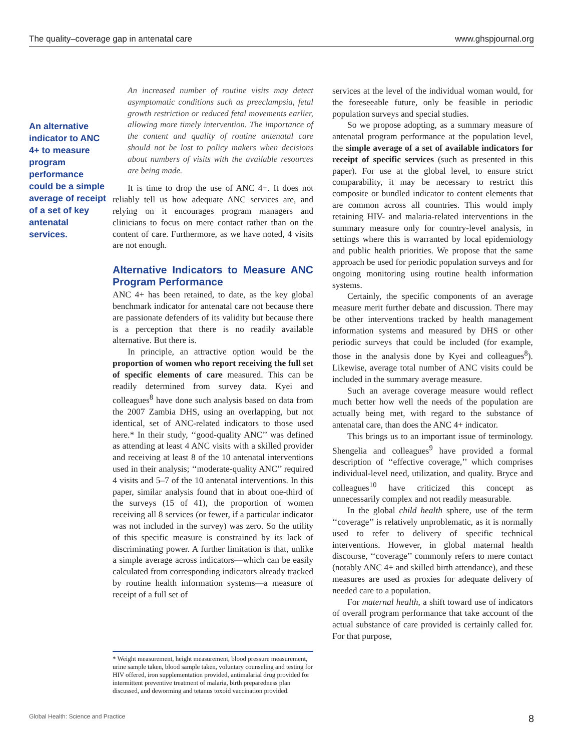The quality–coverage gap in antenatal care www.ghspjournal.org
An alternative indicator to ANC 4+ to measure program performance could be a simple average of receipt of a set of key antenatal services.
An increased number of routine visits may detect asymptomatic conditions such as preeclampsia, fetal growth restriction or reduced fetal movements earlier, allowing more timely intervention. The importance of the content and quality of routine antenatal care should not be lost to policy makers when decisions about numbers of visits with the available resources are being made.
It is time to drop the use of ANC 4+. It does not reliably tell us how adequate ANC services are, and relying on it encourages program managers and clinicians to focus on mere contact rather than on the content of care. Furthermore, as we have noted, 4 visits are not enough.
Alternative Indicators to Measure ANC Program Performance
ANC 4+ has been retained, to date, as the key global benchmark indicator for antenatal care not because there are passionate defenders of its validity but because there is a perception that there is no readily available alternative. But there is.
In principle, an attractive option would be the proportion of women who report receiving the full set of specific elements of care measured. This can be readily determined from survey data. Kyei and colleagues<sup>8</sup> have done such analysis based on data from the 2007 Zambia DHS, using an overlapping, but not identical, set of ANC-related indicators to those used here.* In their study, ‘‘good-quality ANC’’ was defined as attending at least 4 ANC visits with a skilled provider and receiving at least 8 of the 10 antenatal interventions used in their analysis; ‘‘moderate-quality ANC’’ required 4 visits and 5–7 of the 10 antenatal interventions. In this paper, similar analysis found that in about one-third of the surveys (15 of 41), the proportion of women receiving all 8 services (or fewer, if a particular indicator was not included in the survey) was zero. So the utility of this specific measure is constrained by its lack of discriminating power. A further limitation is that, unlike a simple average across indicators—which can be easily calculated from corresponding indicators already tracked by routine health information systems—a measure of receipt of a full set of
* Weight measurement, height measurement, blood pressure measurement, urine sample taken, blood sample taken, voluntary counseling and testing for HIV offered, iron supplementation provided, antimalarial drug provided for intermittent preventive treatment of malaria, birth preparedness plan discussed, and deworming and tetanus toxoid vaccination provided.
services at the level of the individual woman would, for the foreseeable future, only be feasible in periodic population surveys and special studies.
So we propose adopting, as a summary measure of antenatal program performance at the population level, the simple average of a set of available indicators for receipt of specific services (such as presented in this paper). For use at the global level, to ensure strict comparability, it may be necessary to restrict this composite or bundled indicator to content elements that are common across all countries. This would imply retaining HIV- and malaria-related interventions in the summary measure only for country-level analysis, in settings where this is warranted by local epidemiology and public health priorities. We propose that the same approach be used for periodic population surveys and for ongoing monitoring using routine health information systems.
Certainly, the specific components of an average measure merit further debate and discussion. There may be other interventions tracked by health management information systems and measured by DHS or other periodic surveys that could be included (for example, those in the analysis done by Kyei and colleagues<sup>8</sup>). Likewise, average total number of ANC visits could be included in the summary average measure.
Such an average coverage measure would reflect much better how well the needs of the population are actually being met, with regard to the substance of antenatal care, than does the ANC 4+ indicator.
This brings us to an important issue of terminology. Shengelia and colleagues<sup>9</sup> have provided a formal description of ‘‘effective coverage,’’ which comprises individual-level need, utilization, and quality. Bryce and colleagues<sup>10</sup> have criticized this concept as unnecessarily complex and not readily measurable.
In the global child health sphere, use of the term ‘‘coverage’’ is relatively unproblematic, as it is normally used to refer to delivery of specific technical interventions. However, in global maternal health discourse, ‘‘coverage’’ commonly refers to mere contact (notably ANC 4+ and skilled birth attendance), and these measures are used as proxies for adequate delivery of needed care to a population.
For maternal health, a shift toward use of indicators of overall program performance that take account of the actual substance of care provided is certainly called for. For that purpose,
Global Health: Science and Practice 8